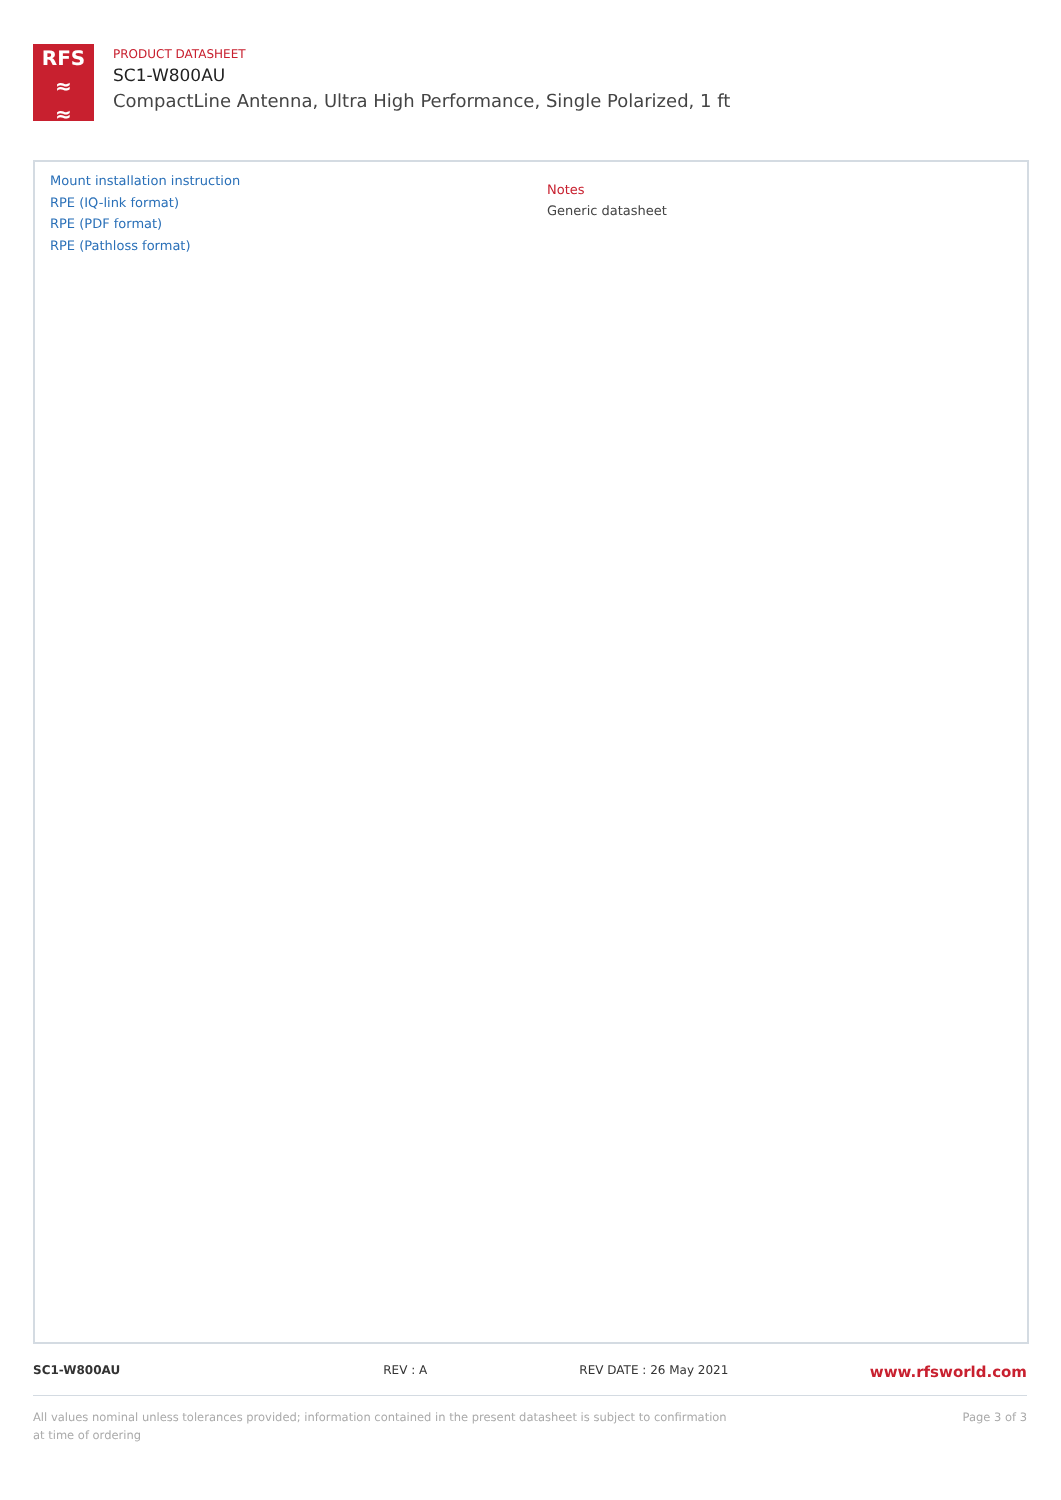RFS
≈
≈
PRODUCT DATASHEET
SC1-W800AU
CompactLine Antenna, Ultra High Performance, Single Polarized, 1 ft
Mount installation instruction
RPE (IQ-link format)
RPE (PDF format)
RPE (Pathloss format)
Notes
Generic datasheet
SC1-W800AU REV : A REV DATE : 26 May 2021 www.rfsworld.com
All values nominal unless tolerances provided; information contained in the present datasheet is subject to confirmation at time of ordering
Page 3 of 3